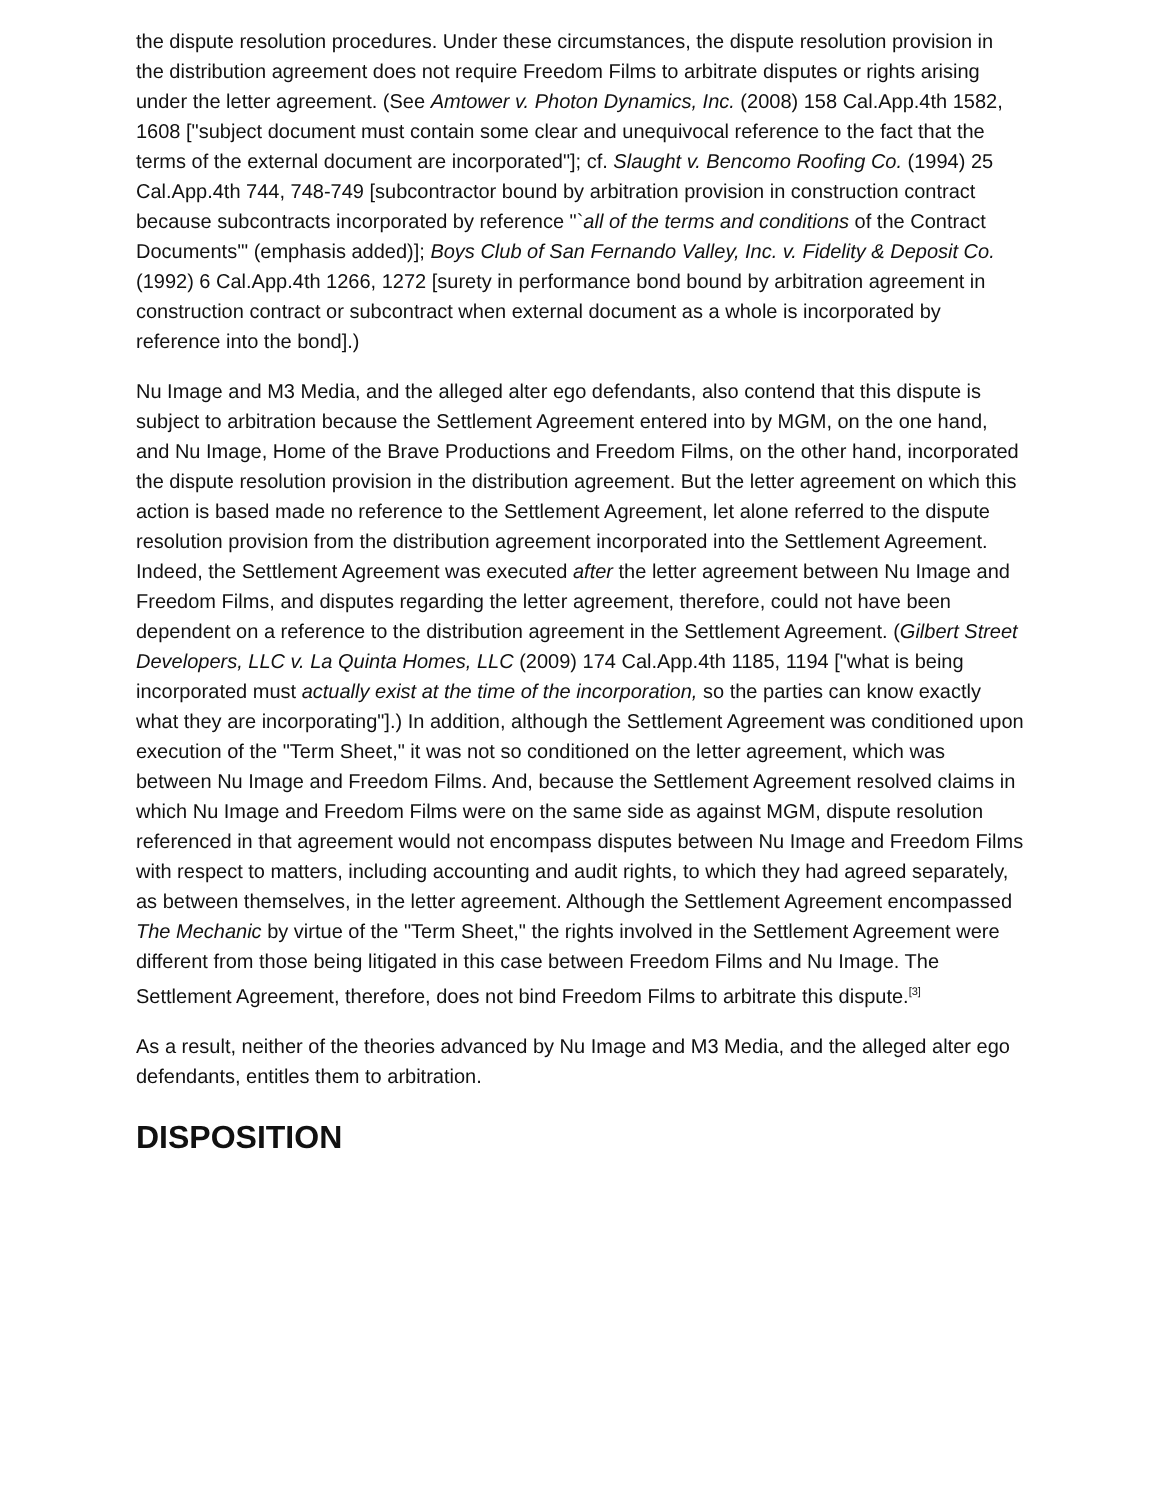the dispute resolution procedures. Under these circumstances, the dispute resolution provision in the distribution agreement does not require Freedom Films to arbitrate disputes or rights arising under the letter agreement. (See Amtower v. Photon Dynamics, Inc. (2008) 158 Cal.App.4th 1582, 1608 ["subject document must contain some clear and unequivocal reference to the fact that the terms of the external document are incorporated"]; cf. Slaught v. Bencomo Roofing Co. (1994) 25 Cal.App.4th 744, 748-749 [subcontractor bound by arbitration provision in construction contract because subcontracts incorporated by reference "`all of the terms and conditions of the Contract Documents'" (emphasis added)]; Boys Club of San Fernando Valley, Inc. v. Fidelity & Deposit Co. (1992) 6 Cal.App.4th 1266, 1272 [surety in performance bond bound by arbitration agreement in construction contract or subcontract when external document as a whole is incorporated by reference into the bond].)
Nu Image and M3 Media, and the alleged alter ego defendants, also contend that this dispute is subject to arbitration because the Settlement Agreement entered into by MGM, on the one hand, and Nu Image, Home of the Brave Productions and Freedom Films, on the other hand, incorporated the dispute resolution provision in the distribution agreement. But the letter agreement on which this action is based made no reference to the Settlement Agreement, let alone referred to the dispute resolution provision from the distribution agreement incorporated into the Settlement Agreement. Indeed, the Settlement Agreement was executed after the letter agreement between Nu Image and Freedom Films, and disputes regarding the letter agreement, therefore, could not have been dependent on a reference to the distribution agreement in the Settlement Agreement. (Gilbert Street Developers, LLC v. La Quinta Homes, LLC (2009) 174 Cal.App.4th 1185, 1194 ["what is being incorporated must actually exist at the time of the incorporation, so the parties can know exactly what they are incorporating"].) In addition, although the Settlement Agreement was conditioned upon execution of the "Term Sheet," it was not so conditioned on the letter agreement, which was between Nu Image and Freedom Films. And, because the Settlement Agreement resolved claims in which Nu Image and Freedom Films were on the same side as against MGM, dispute resolution referenced in that agreement would not encompass disputes between Nu Image and Freedom Films with respect to matters, including accounting and audit rights, to which they had agreed separately, as between themselves, in the letter agreement. Although the Settlement Agreement encompassed The Mechanic by virtue of the "Term Sheet," the rights involved in the Settlement Agreement were different from those being litigated in this case between Freedom Films and Nu Image. The Settlement Agreement, therefore, does not bind Freedom Films to arbitrate this dispute.<sup>[3]</sup>
As a result, neither of the theories advanced by Nu Image and M3 Media, and the alleged alter ego defendants, entitles them to arbitration.
DISPOSITION